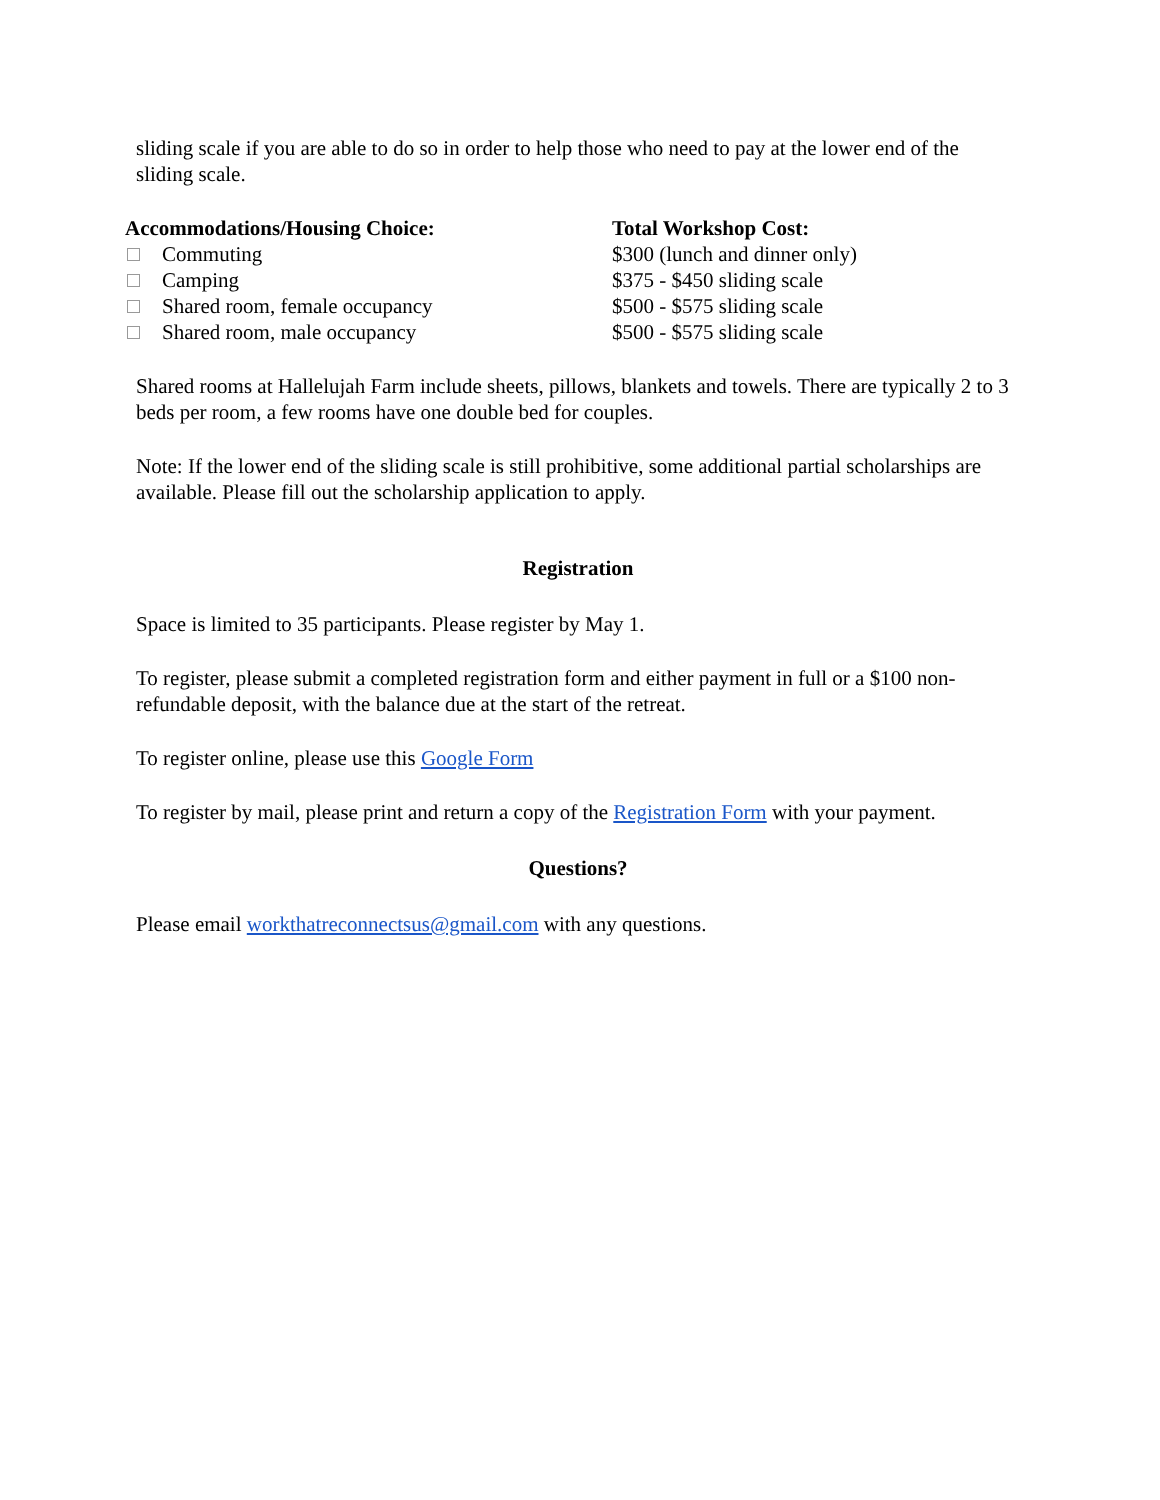sliding scale if you are able to do so in order to help those who need to pay at the lower end of the sliding scale.
| Accommodations/Housing Choice: | Total Workshop Cost: |
| --- | --- |
| Commuting | $300 (lunch and dinner only) |
| Camping | $375 - $450 sliding scale |
| Shared room, female occupancy | $500 - $575 sliding scale |
| Shared room, male occupancy | $500 - $575 sliding scale |
Shared rooms at Hallelujah Farm include sheets, pillows, blankets and towels. There are typically 2 to 3 beds per room, a few rooms have one double bed for couples.
Note: If the lower end of the sliding scale is still prohibitive, some additional partial scholarships are available. Please fill out the scholarship application to apply.
Registration
Space is limited to 35 participants. Please register by May 1.
To register, please submit a completed registration form and either payment in full or a $100 non-refundable deposit, with the balance due at the start of the retreat.
To register online, please use this Google Form
To register by mail, please print and return a copy of the Registration Form with your payment.
Questions?
Please email workthatreconnectsus@gmail.com with any questions.